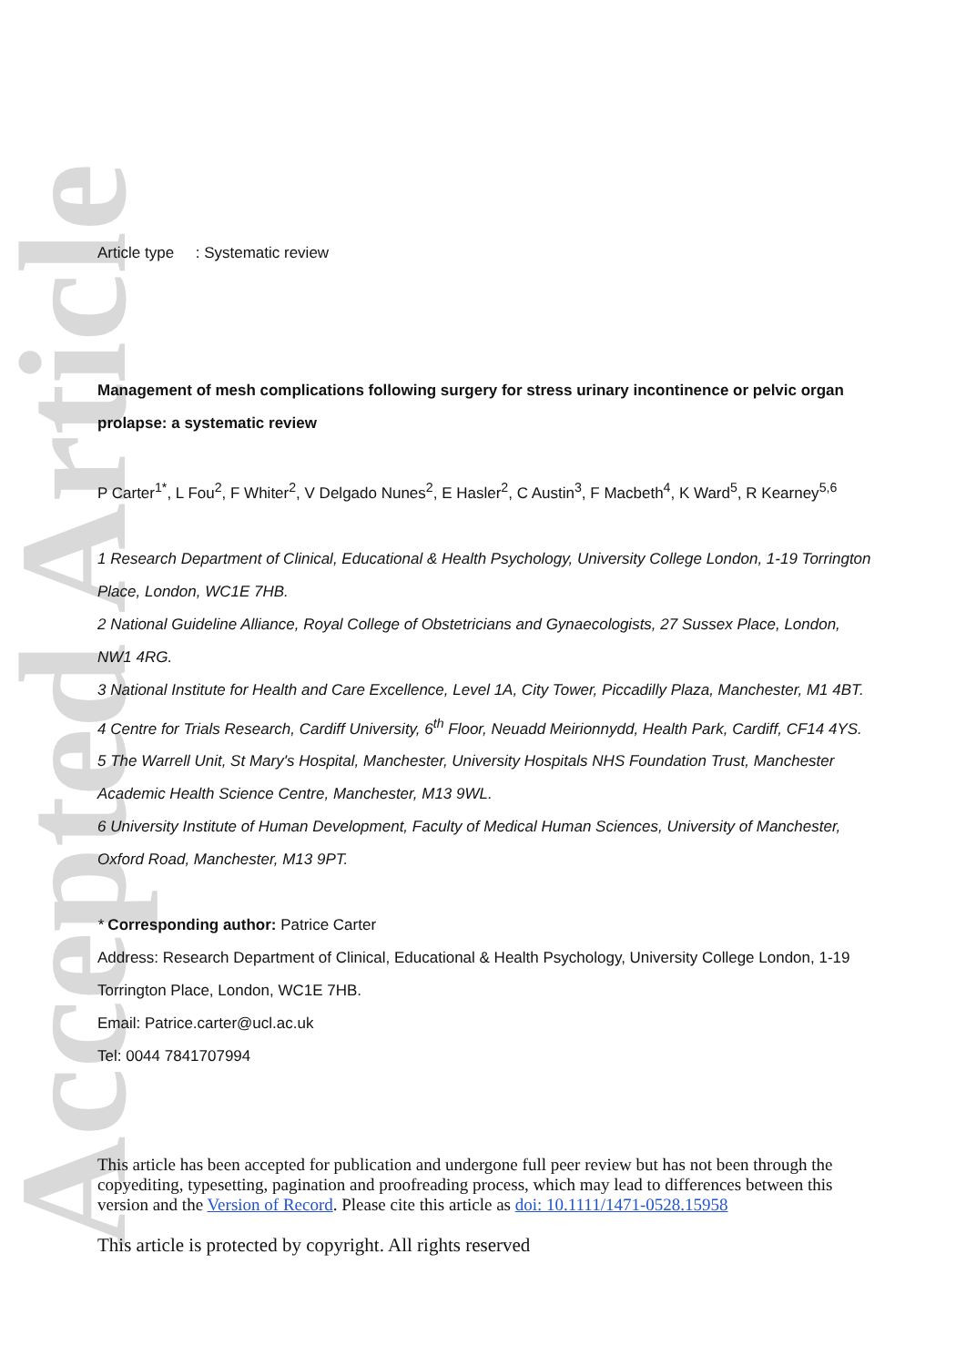Accepted Article
Article type : Systematic review
Management of mesh complications following surgery for stress urinary incontinence or pelvic organ prolapse: a systematic review
P Carter<sup>1*</sup>, L Fou<sup>2</sup>, F Whiter<sup>2</sup>, V Delgado Nunes<sup>2</sup>, E Hasler<sup>2</sup>, C Austin<sup>3</sup>, F Macbeth<sup>4</sup>, K Ward<sup>5</sup>, R Kearney<sup>5,6</sup>
1 Research Department of Clinical, Educational & Health Psychology, University College London, 1-19 Torrington Place, London, WC1E 7HB.
2 National Guideline Alliance, Royal College of Obstetricians and Gynaecologists, 27 Sussex Place, London, NW1 4RG.
3 National Institute for Health and Care Excellence, Level 1A, City Tower, Piccadilly Plaza, Manchester, M1 4BT.
4 Centre for Trials Research, Cardiff University, 6<sup>th</sup> Floor, Neuadd Meirionnydd, Health Park, Cardiff, CF14 4YS.
5 The Warrell Unit, St Mary's Hospital, Manchester, University Hospitals NHS Foundation Trust, Manchester Academic Health Science Centre, Manchester, M13 9WL.
6 University Institute of Human Development, Faculty of Medical Human Sciences, University of Manchester, Oxford Road, Manchester, M13 9PT.
* Corresponding author: Patrice Carter
Address: Research Department of Clinical, Educational & Health Psychology, University College London, 1-19 Torrington Place, London, WC1E 7HB.
Email: Patrice.carter@ucl.ac.uk
Tel: 0044 7841707994
This article has been accepted for publication and undergone full peer review but has not been through the copyediting, typesetting, pagination and proofreading process, which may lead to differences between this version and the Version of Record. Please cite this article as doi: 10.1111/1471-0528.15958
This article is protected by copyright. All rights reserved